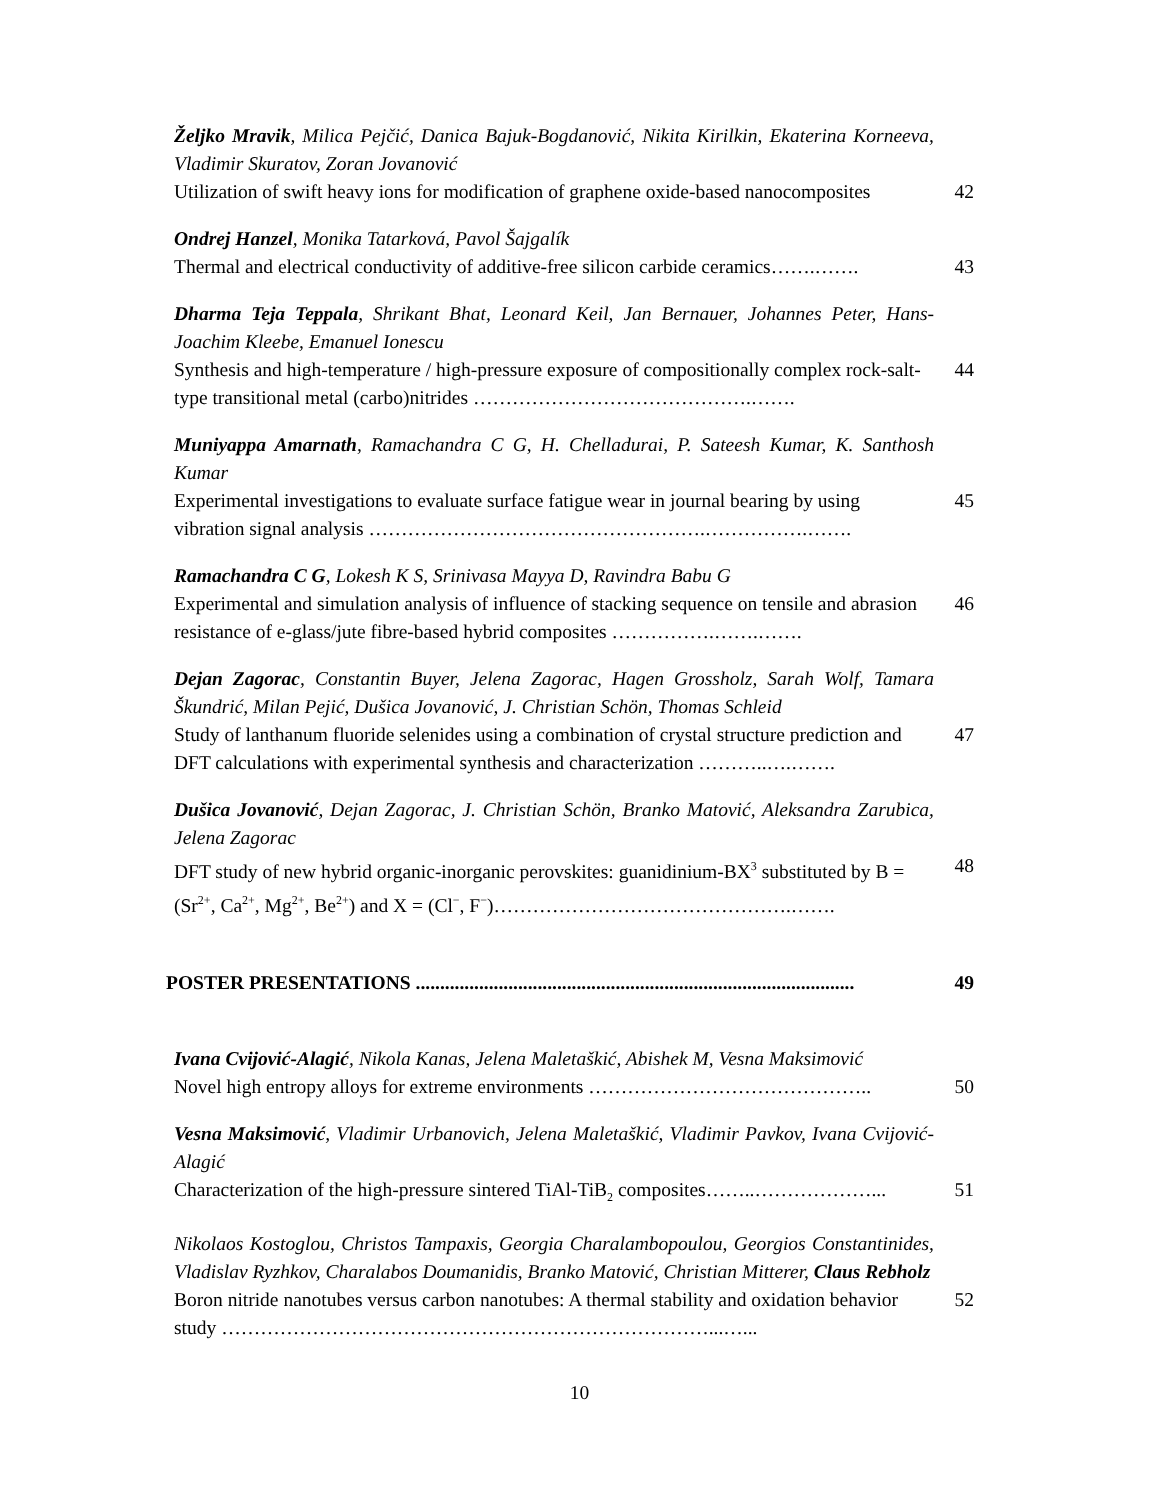Željko Mravik, Milica Pejčić, Danica Bajuk-Bogdanović, Nikita Kirilkin, Ekaterina Korneeva, Vladimir Skuratov, Zoran Jovanović
Utilization of swift heavy ions for modification of graphene oxide-based nanocomposites 42
Ondrej Hanzel, Monika Tatarková, Pavol Šajgalík
Thermal and electrical conductivity of additive-free silicon carbide ceramics…….……. 43
Dharma Teja Teppala, Shrikant Bhat, Leonard Keil, Jan Bernauer, Johannes Peter, Hans-Joachim Kleebe, Emanuel Ionescu
Synthesis and high-temperature / high-pressure exposure of compositionally complex rock-salt-type transitional metal (carbo)nitrides …………………………………….……. 44
Muniyappa Amarnath, Ramachandra C G, H. Chelladurai, P. Sateesh Kumar, K. Santhosh Kumar
Experimental investigations to evaluate surface fatigue wear in journal bearing by using vibration signal analysis …………………………………………….…………….……. 45
Ramachandra C G, Lokesh K S, Srinivasa Mayya D, Ravindra Babu G
Experimental and simulation analysis of influence of stacking sequence on tensile and abrasion resistance of e-glass/jute fibre-based hybrid composites …………….…….……. 46
Dejan Zagorac, Constantin Buyer, Jelena Zagorac, Hagen Grossholz, Sarah Wolf, Tamara Škundrić, Milan Pejić, Dušica Jovanović, J. Christian Schön, Thomas Schleid
Study of lanthanum fluoride selenides using a combination of crystal structure prediction and DFT calculations with experimental synthesis and characterization ………..….……. 47
Dušica Jovanović, Dejan Zagorac, J. Christian Schön, Branko Matović, Aleksandra Zarubica, Jelena Zagorac
DFT study of new hybrid organic-inorganic perovskites: guanidinium-BX<sup>3</sup> substituted by B = (Sr<sup>2+</sup>, Ca<sup>2+</sup>, Mg<sup>2+</sup>, Be<sup>2+</sup>) and X = (Cl<sup>−</sup>, F<sup>−</sup>)……………………………………….……. 48
POSTER PRESENTATIONS .......................................................................................... 49
Ivana Cvijović-Alagić, Nikola Kanas, Jelena Maletaškić, Abishek M, Vesna Maksimović
Novel high entropy alloys for extreme environments …………………………………….. 50
Vesna Maksimović, Vladimir Urbanovich, Jelena Maletaškić, Vladimir Pavkov, Ivana Cvijović-Alagić
Characterization of the high-pressure sintered TiAl-TiB<sub>2</sub> composites……..………………... 51
Nikolaos Kostoglou, Christos Tampaxis, Georgia Charalambopoulou, Georgios Constantinides, Vladislav Ryzhkov, Charalabos Doumanidis, Branko Matović, Christian Mitterer, Claus Rebholz
Boron nitride nanotubes versus carbon nanotubes: A thermal stability and oxidation behavior study …………………………………………………………………...…... 52
10